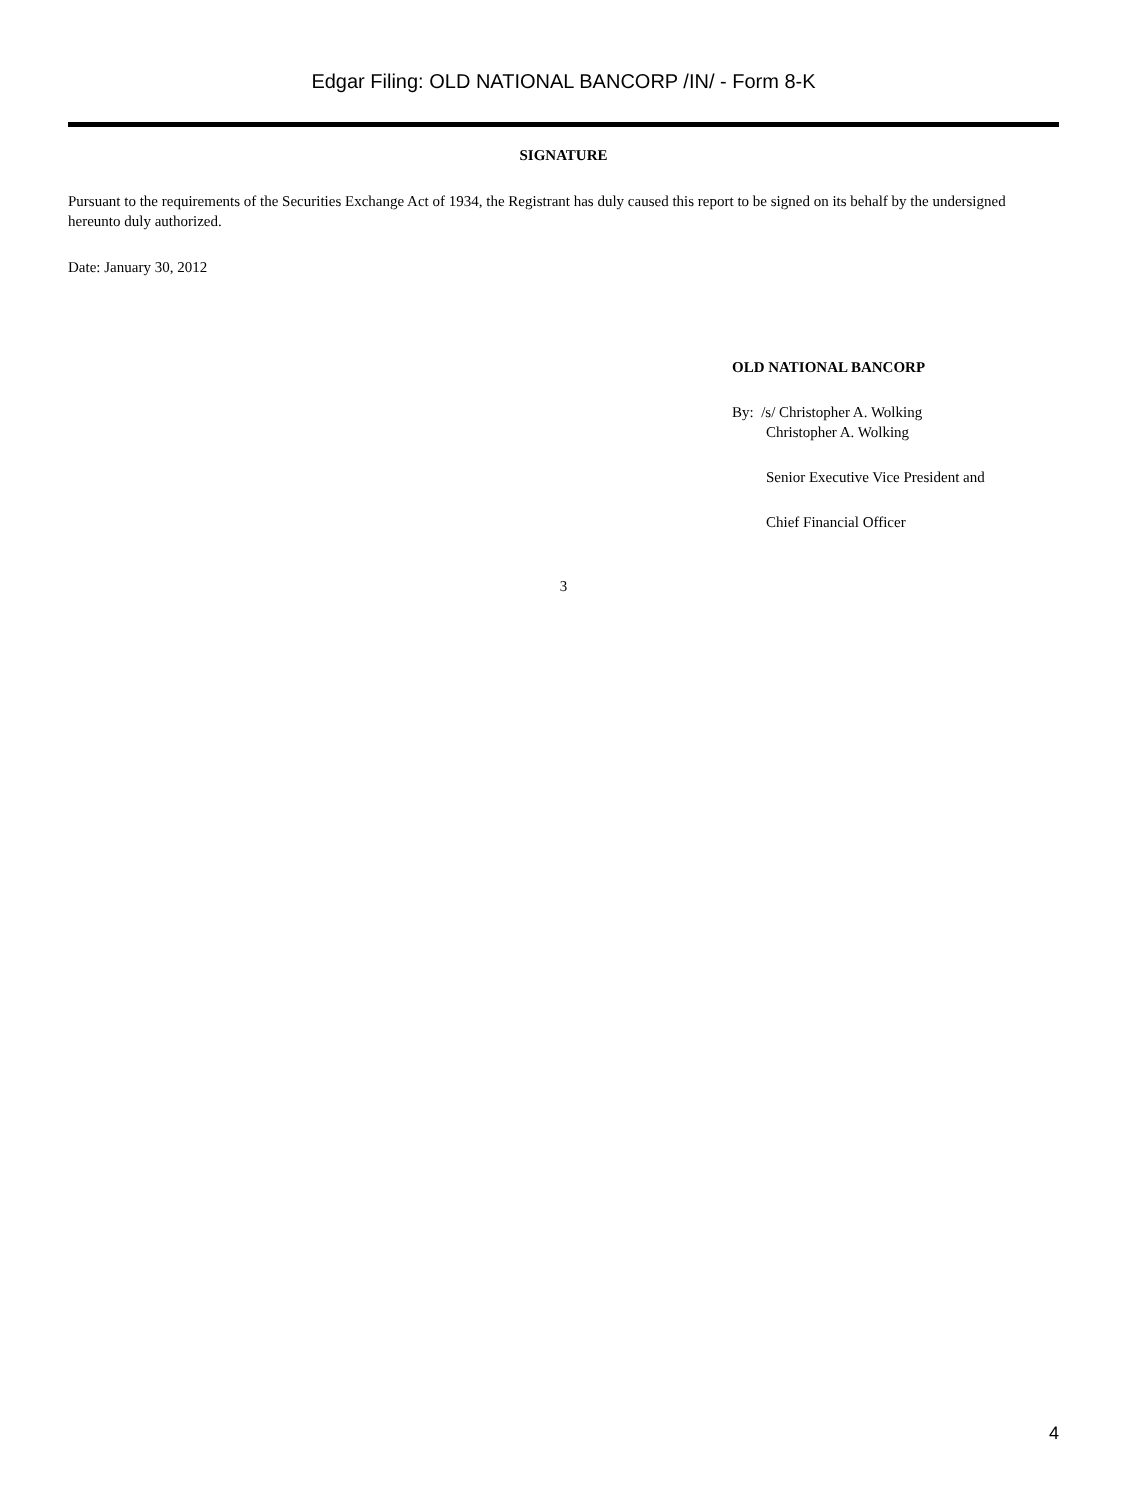Edgar Filing: OLD NATIONAL BANCORP /IN/ - Form 8-K
SIGNATURE
Pursuant to the requirements of the Securities Exchange Act of 1934, the Registrant has duly caused this report to be signed on its behalf by the undersigned hereunto duly authorized.
Date: January 30, 2012
OLD NATIONAL BANCORP
By: /s/ Christopher A. Wolking
Christopher A. Wolking
Senior Executive Vice President and
Chief Financial Officer
3
4